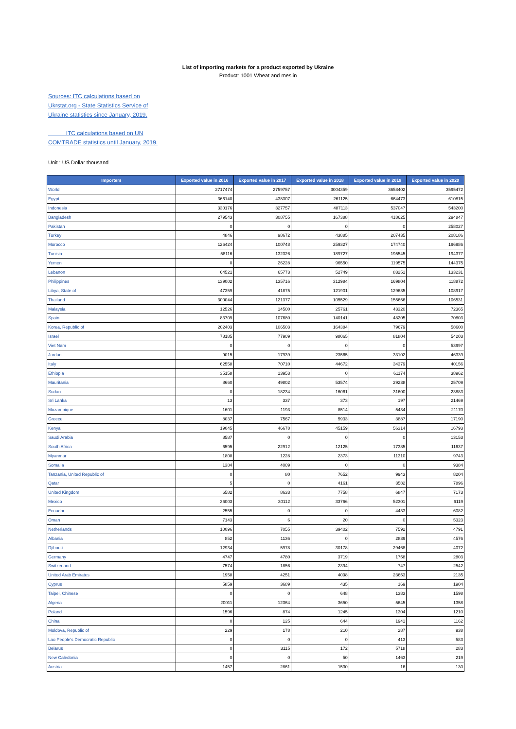List of importing markets for a product exported by Ukraine
Product: 1001 Wheat and meslin
Sources: ITC calculations based on Ukrstat.org - State Statistics Service of Ukraine statistics since January, 2019.
ITC calculations based on UN COMTRADE statistics until January, 2019.
Unit : US Dollar thousand
| Importers | Exported value in 2016 | Exported value in 2017 | Exported value in 2018 | Exported value in 2019 | Exported value in 2020 |
| --- | --- | --- | --- | --- | --- |
| World | 2717474 | 2759757 | 3004359 | 3658402 | 3595472 |
| Egypt | 366140 | 438307 | 261125 | 664473 | 610815 |
| Indonesia | 330176 | 327757 | 487113 | 537047 | 543200 |
| Bangladesh | 279543 | 308755 | 167388 | 418625 | 294847 |
| Pakistan | 0 | 0 | 0 | 0 | 258027 |
| Turkey | 4846 | 98672 | 43885 | 207435 | 208186 |
| Morocco | 126424 | 100748 | 259327 | 174740 | 196986 |
| Tunisia | 58116 | 132326 | 189727 | 195545 | 194377 |
| Yemen | 0 | 26228 | 96550 | 119575 | 144375 |
| Lebanon | 64521 | 65773 | 52749 | 83251 | 133231 |
| Philippines | 139002 | 135716 | 312984 | 169804 | 118872 |
| Libya, State of | 47359 | 41875 | 121901 | 129635 | 108917 |
| Thailand | 300044 | 121377 | 105529 | 155656 | 106531 |
| Malaysia | 12526 | 14500 | 25761 | 43320 | 72365 |
| Spain | 83709 | 107680 | 140141 | 48205 | 70803 |
| Korea, Republic of | 202403 | 106503 | 164384 | 79679 | 58600 |
| Israel | 78185 | 77909 | 98065 | 81804 | 54203 |
| Viet Nam | 0 | 0 | 0 | 0 | 53997 |
| Jordan | 9015 | 17939 | 23565 | 33102 | 46339 |
| Italy | 62558 | 70710 | 44672 | 34379 | 40156 |
| Ethiopia | 35158 | 13953 | 0 | 61174 | 38962 |
| Mauritania | 8660 | 49802 | 53574 | 29238 | 25709 |
| Sudan | 0 | 18234 | 16061 | 31600 | 23883 |
| Sri Lanka | 13 | 337 | 373 | 197 | 21469 |
| Mozambique | 1601 | 1193 | 8514 | 5434 | 21170 |
| Greece | 8037 | 7567 | 5933 | 3887 | 17190 |
| Kenya | 19045 | 46678 | 45159 | 56314 | 16793 |
| Saudi Arabia | 8587 | 0 | 0 | 0 | 13153 |
| South Africa | 6595 | 22912 | 12125 | 17385 | 11637 |
| Myanmar | 1808 | 1228 | 2373 | 11310 | 9743 |
| Somalia | 1384 | 4009 | 0 | 0 | 9384 |
| Tanzania, United Republic of | 0 | 80 | 7652 | 9943 | 8204 |
| Qatar | 5 | 0 | 4161 | 3582 | 7896 |
| United Kingdom | 6582 | 8633 | 7758 | 6847 | 7173 |
| Mexico | 36003 | 30112 | 33766 | 52301 | 6119 |
| Ecuador | 2555 | 0 | 0 | 4433 | 6082 |
| Oman | 7143 | 6 | 20 | 0 | 5323 |
| Netherlands | 10096 | 7055 | 39402 | 7592 | 4791 |
| Albania | 852 | 1136 | 0 | 2839 | 4576 |
| Djibouti | 12934 | 5978 | 30178 | 29468 | 4072 |
| Germany | 4747 | 4780 | 3719 | 1758 | 2803 |
| Switzerland | 7574 | 1856 | 2394 | 747 | 2542 |
| United Arab Emirates | 1958 | 4251 | 4098 | 23653 | 2135 |
| Cyprus | 5859 | 3689 | 435 | 169 | 1904 |
| Taipei, Chinese | 0 | 0 | 648 | 1383 | 1598 |
| Algeria | 20011 | 12364 | 3650 | 5645 | 1358 |
| Poland | 1596 | 874 | 1245 | 1304 | 1210 |
| China | 0 | 125 | 644 | 1941 | 1162 |
| Moldova, Republic of | 229 | 178 | 210 | 287 | 938 |
| Lao People's Democratic Republic | 0 | 0 | 0 | 413 | 583 |
| Belarus | 0 | 3115 | 172 | 5718 | 283 |
| New Caledonia | 0 | 0 | 50 | 1463 | 219 |
| Austria | 1457 | 2861 | 1530 | 16 | 130 |